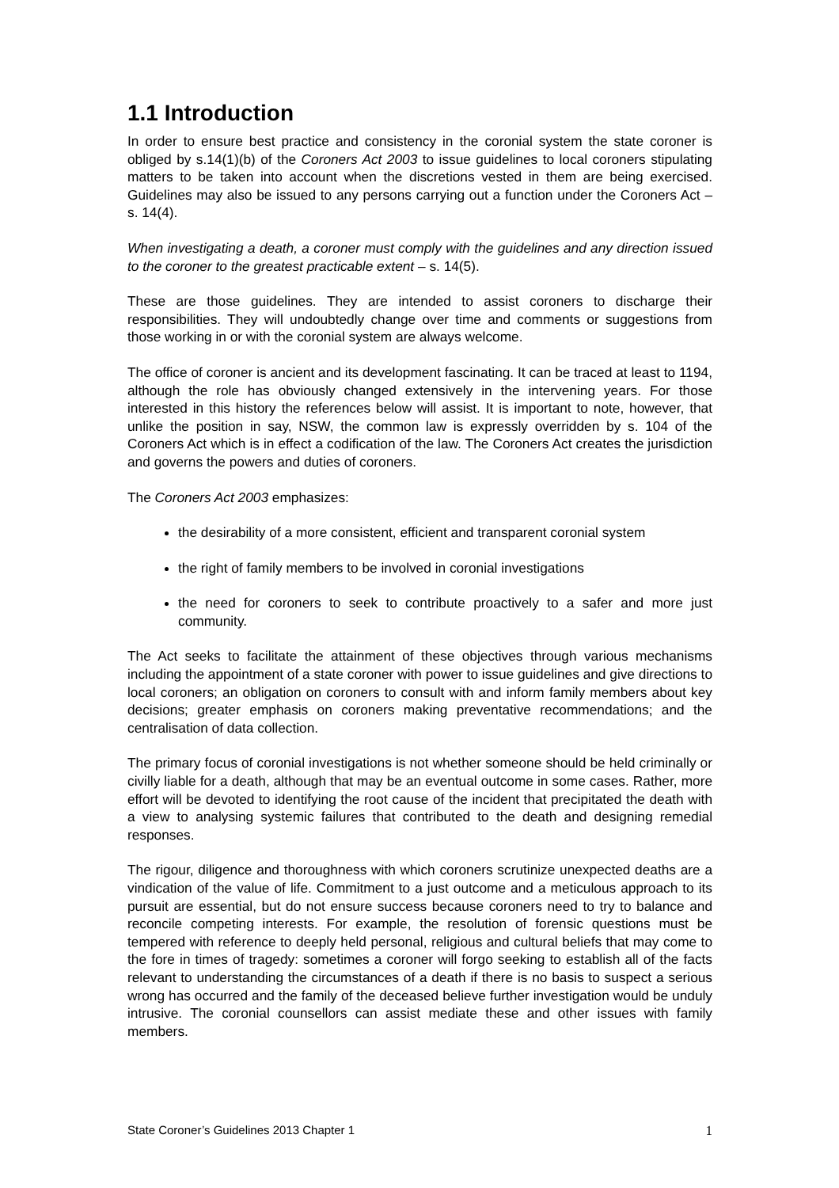1.1 Introduction
In order to ensure best practice and consistency in the coronial system the state coroner is obliged by s.14(1)(b) of the Coroners Act 2003 to issue guidelines to local coroners stipulating matters to be taken into account when the discretions vested in them are being exercised. Guidelines may also be issued to any persons carrying out a function under the Coroners Act – s. 14(4).
When investigating a death, a coroner must comply with the guidelines and any direction issued to the coroner to the greatest practicable extent – s. 14(5).
These are those guidelines. They are intended to assist coroners to discharge their responsibilities. They will undoubtedly change over time and comments or suggestions from those working in or with the coronial system are always welcome.
The office of coroner is ancient and its development fascinating. It can be traced at least to 1194, although the role has obviously changed extensively in the intervening years. For those interested in this history the references below will assist. It is important to note, however, that unlike the position in say, NSW, the common law is expressly overridden by s. 104 of the Coroners Act which is in effect a codification of the law. The Coroners Act creates the jurisdiction and governs the powers and duties of coroners.
The Coroners Act 2003 emphasizes:
the desirability of a more consistent, efficient and transparent coronial system
the right of family members to be involved in coronial investigations
the need for coroners to seek to contribute proactively to a safer and more just community.
The Act seeks to facilitate the attainment of these objectives through various mechanisms including the appointment of a state coroner with power to issue guidelines and give directions to local coroners; an obligation on coroners to consult with and inform family members about key decisions; greater emphasis on coroners making preventative recommendations; and the centralisation of data collection.
The primary focus of coronial investigations is not whether someone should be held criminally or civilly liable for a death, although that may be an eventual outcome in some cases. Rather, more effort will be devoted to identifying the root cause of the incident that precipitated the death with a view to analysing systemic failures that contributed to the death and designing remedial responses.
The rigour, diligence and thoroughness with which coroners scrutinize unexpected deaths are a vindication of the value of life. Commitment to a just outcome and a meticulous approach to its pursuit are essential, but do not ensure success because coroners need to try to balance and reconcile competing interests. For example, the resolution of forensic questions must be tempered with reference to deeply held personal, religious and cultural beliefs that may come to the fore in times of tragedy: sometimes a coroner will forgo seeking to establish all of the facts relevant to understanding the circumstances of a death if there is no basis to suspect a serious wrong has occurred and the family of the deceased believe further investigation would be unduly intrusive. The coronial counsellors can assist mediate these and other issues with family members.
State Coroner’s Guidelines 2013 Chapter 1 1